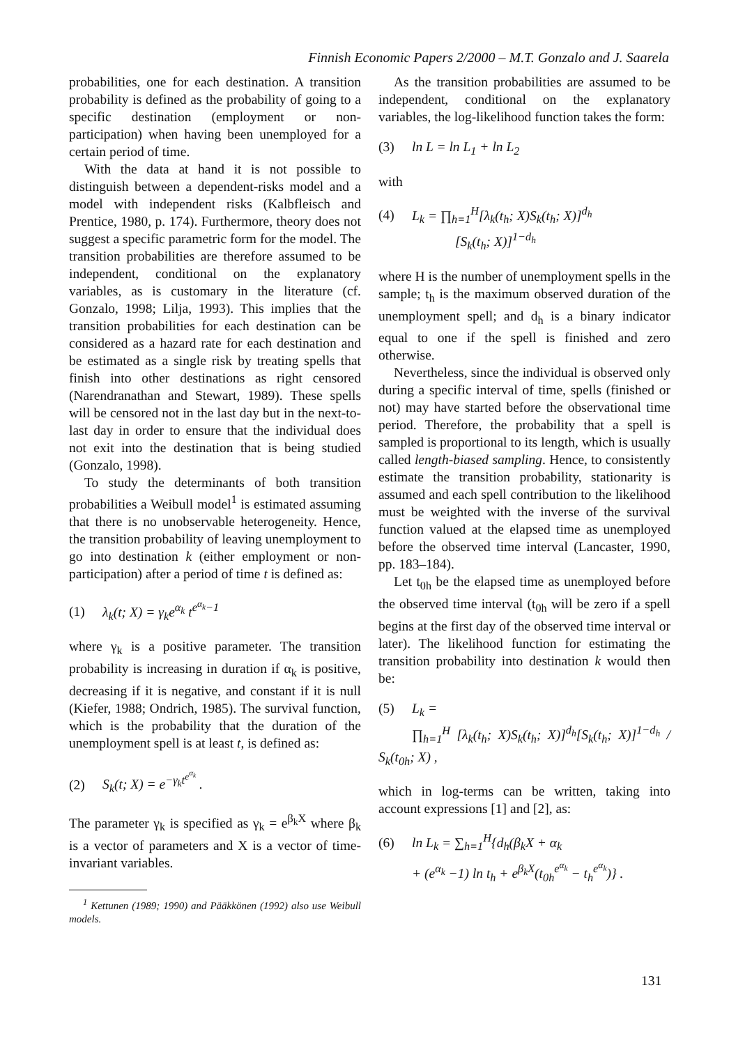Finnish Economic Papers 2/2000 – M.T. Gonzalo and J. Saarela
probabilities, one for each destination. A transition probability is defined as the probability of going to a specific destination (employment or non-participation) when having been unemployed for a certain period of time.
With the data at hand it is not possible to distinguish between a dependent-risks model and a model with independent risks (Kalbfleisch and Prentice, 1980, p. 174). Furthermore, theory does not suggest a specific parametric form for the model. The transition probabilities are therefore assumed to be independent, conditional on the explanatory variables, as is customary in the literature (cf. Gonzalo, 1998; Lilja, 1993). This implies that the transition probabilities for each destination can be considered as a hazard rate for each destination and be estimated as a single risk by treating spells that finish into other destinations as right censored (Narendranathan and Stewart, 1989). These spells will be censored not in the last day but in the next-to-last day in order to ensure that the individual does not exit into the destination that is being studied (Gonzalo, 1998).
To study the determinants of both transition probabilities a Weibull model<sup>1</sup> is estimated assuming that there is no unobservable heterogeneity. Hence, the transition probability of leaving unemployment to go into destination k (either employment or non-participation) after a period of time t is defined as:
(1) λ<sub>k</sub>(t; X) = γ<sub>k</sub>e<sup>α<sub>k</sub></sup> t<sup>e<sup>α<sub>k</sub></sup>−1</sup>
where γ<sub>k</sub> is a positive parameter. The transition probability is increasing in duration if α<sub>k</sub> is positive, decreasing if it is negative, and constant if it is null (Kiefer, 1988; Ondrich, 1985). The survival function, which is the probability that the duration of the unemployment spell is at least t, is defined as:
(2) S<sub>k</sub>(t; X) = e<sup>−γ<sub>k</sub>t<sup>e<sup>α<sub>k</sub></sup></sup></sup> .
The parameter γ<sub>k</sub> is specified as γ<sub>k</sub> = e<sup>β<sub>k</sub>X</sup> where β<sub>k</sub> is a vector of parameters and X is a vector of time-invariant variables.
<sup>1</sup> Kettunen (1989; 1990) and Pääkkönen (1992) also use Weibull models.
As the transition probabilities are assumed to be independent, conditional on the explanatory variables, the log-likelihood function takes the form:
(3) ln L = ln L<sub>1</sub> + ln L<sub>2</sub>
with
(4) L<sub>k</sub> = ∏<sub>h=1</sub><sup>H</sup>[λ<sub>k</sub>(t<sub>h</sub>; X)S<sub>k</sub>(t<sub>h</sub>; X)]<sup>d<sub>h</sub></sup>
[S<sub>k</sub>(t<sub>h</sub>; X)]<sup>1−d<sub>h</sub></sup>
where H is the number of unemployment spells in the sample; t<sub>h</sub> is the maximum observed duration of the unemployment spell; and d<sub>h</sub> is a binary indicator equal to one if the spell is finished and zero otherwise.
Nevertheless, since the individual is observed only during a specific interval of time, spells (finished or not) may have started before the observational time period. Therefore, the probability that a spell is sampled is proportional to its length, which is usually called length-biased sampling. Hence, to consistently estimate the transition probability, stationarity is assumed and each spell contribution to the likelihood must be weighted with the inverse of the survival function valued at the elapsed time as unemployed before the observed time interval (Lancaster, 1990, pp. 183–184).
Let t<sub>0h</sub> be the elapsed time as unemployed before the observed time interval (t<sub>0h</sub> will be zero if a spell begins at the first day of the observed time interval or later). The likelihood function for estimating the transition probability into destination k would then be:
(5) L<sub>k</sub> =
∏<sub>h=1</sub><sup>H</sup> [λ<sub>k</sub>(t<sub>h</sub>; X)S<sub>k</sub>(t<sub>h</sub>; X)]<sup>d<sub>h</sub></sup>[S<sub>k</sub>(t<sub>h</sub>; X)]<sup>1−d<sub>h</sub></sup> / S<sub>k</sub>(t<sub>0h</sub>; X) ,
which in log-terms can be written, taking into account expressions [1] and [2], as:
(6) ln L<sub>k</sub> = ∑<sub>h=1</sub><sup>H</sup>{d<sub>h</sub>(β<sub>k</sub>X + α<sub>k</sub>
+ (e<sup>α<sub>k</sub></sup> −1) ln t<sub>h</sub> + e<sup>β<sub>k</sub>X</sup>(t<sub>0h</sub><sup>e<sup>α<sub>k</sub></sup></sup> − t<sub>h</sub><sup>e<sup>α<sub>k</sub></sup></sup>)} .
131